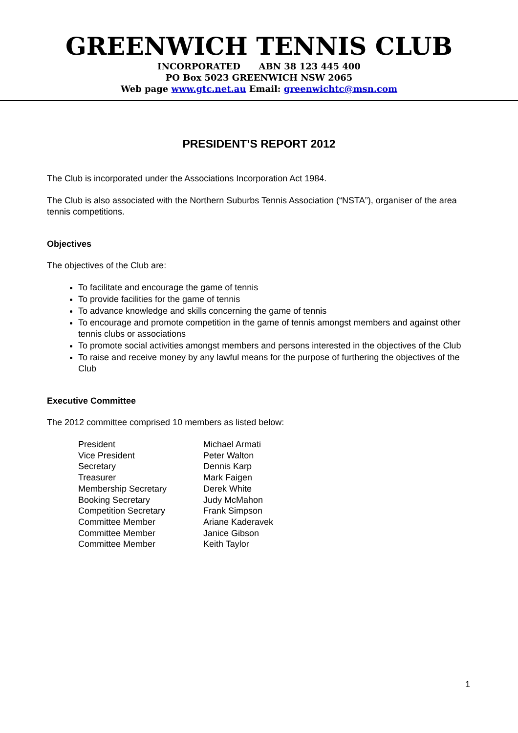GREENWICH TENNIS CLUB
INCORPORATED ABN 38 123 445 400
PO Box 5023 GREENWICH NSW 2065
Web page www.gtc.net.au Email: greenwichtc@msn.com
PRESIDENT’S REPORT 2012
The Club is incorporated under the Associations Incorporation Act 1984.
The Club is also associated with the Northern Suburbs Tennis Association (“NSTA”), organiser of the area tennis competitions.
Objectives
The objectives of the Club are:
To facilitate and encourage the game of tennis
To provide facilities for the game of tennis
To advance knowledge and skills concerning the game of tennis
To encourage and promote competition in the game of tennis amongst members and against other tennis clubs or associations
To promote social activities amongst members and persons interested in the objectives of the Club
To raise and receive money by any lawful means for the purpose of furthering the objectives of the Club
Executive Committee
The 2012 committee comprised 10 members as listed below:
| President | Michael Armati |
| Vice President | Peter Walton |
| Secretary | Dennis Karp |
| Treasurer | Mark Faigen |
| Membership Secretary | Derek White |
| Booking Secretary | Judy McMahon |
| Competition Secretary | Frank Simpson |
| Committee Member | Ariane Kaderavek |
| Committee Member | Janice Gibson |
| Committee Member | Keith Taylor |
1